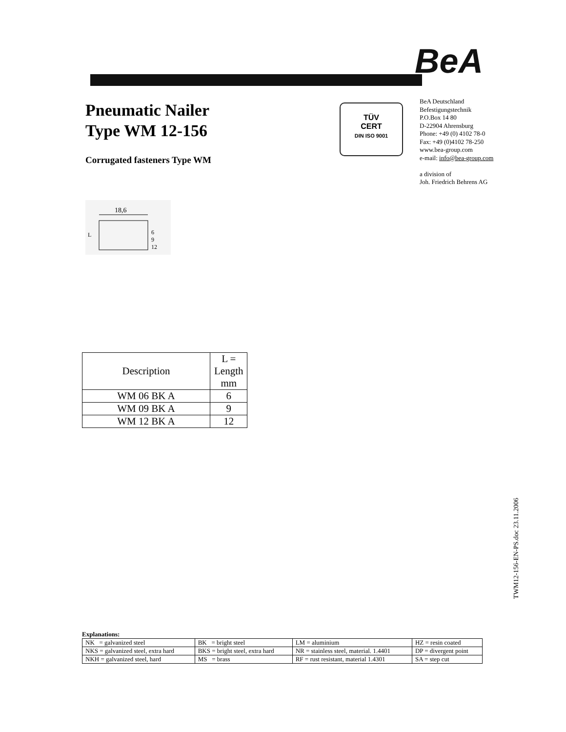BeA
Pneumatic Nailer
Type WM 12-156
Corrugated fasteners Type WM
TÜV
CERT
DIN ISO 9001
BeA Deutschland
Befestigungstechnik
P.O.Box 14 80
D-22904 Ahrensburg
Phone: +49 (0) 4102 78-0
Fax: +49 (0)4102 78-250
www.bea-group.com
e-mail: info@bea-group.com
a division of
Joh. Friedrich Behrens AG
18,6
L
6
9
12
| Description | L = Length mm |
| --- | --- |
| WM 06 BK A | 6 |
| WM 09 BK A | 9 |
| WM 12 BK A | 12 |
TWM12-156-EN-PS.doc 23.11.2006
Explanations:
| NK = galvanized steel | BK = bright steel | LM = aluminium | HZ = resin coated |
| NKS = galvanized steel, extra hard | BKS = bright steel, extra hard | NR = stainless steel, material. 1.4401 | DP = divergent point |
| NKH = galvanized steel, hard | MS = brass | RF = rust resistant, material 1.4301 | SA = step cut |